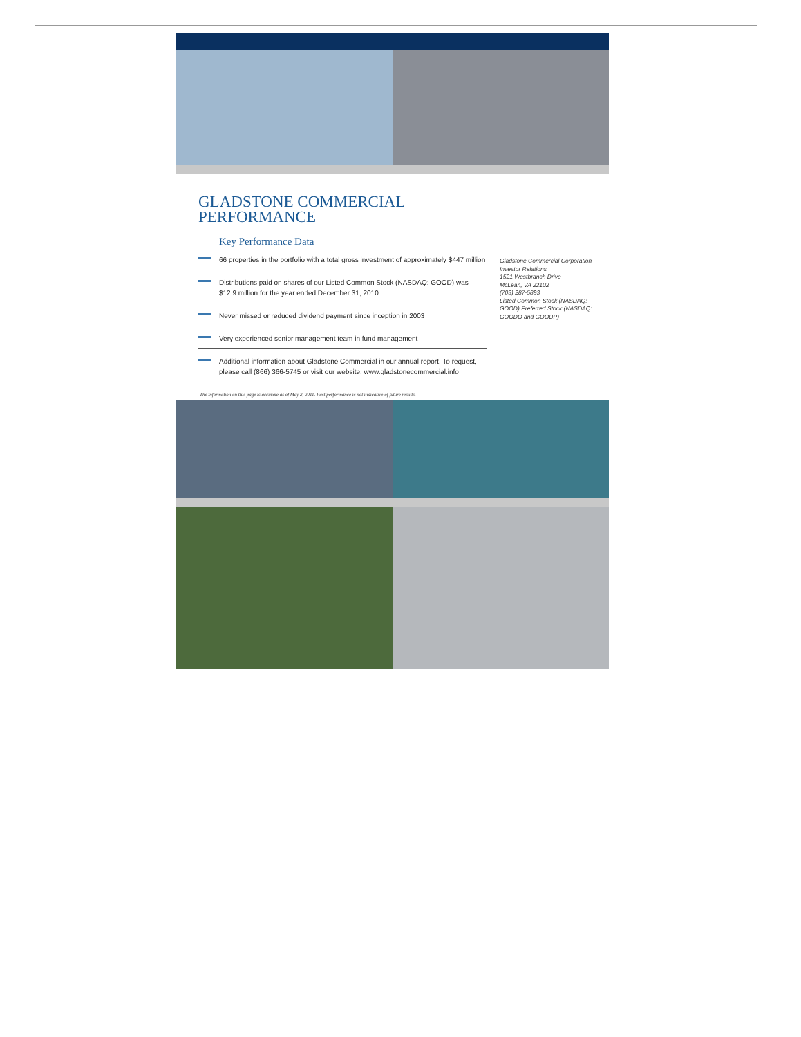GLADSTONE COMMERCIAL
PERFORMANCE
Key Performance Data
66 properties in the portfolio with a total gross investment of approximately $447 million
Distributions paid on shares of our Listed Common Stock (NASDAQ: GOOD) was $12.9 million for the year ended December 31, 2010
Never missed or reduced dividend payment since inception in 2003
Very experienced senior management team in fund management
Additional information about Gladstone Commercial in our annual report. To request, please call (866) 366-5745 or visit our website, www.gladstonecommercial.info
Gladstone Commercial Corporation
Investor Relations
1521 Westbranch Drive
McLean, VA 22102
(703) 287-5893
Listed Common Stock (NASDAQ: GOOD) Preferred Stock (NASDAQ: GOODO and GOODP)
The information on this page is accurate as of May 2, 2011. Past performance is not indicative of future results.